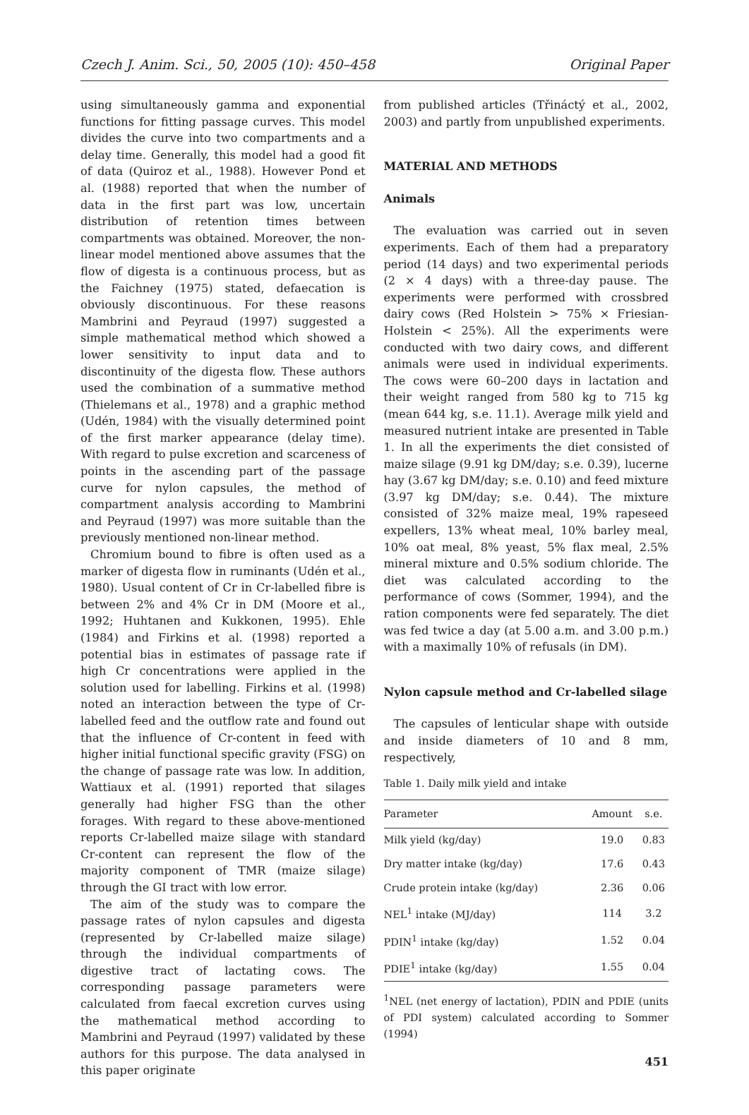Czech J. Anim. Sci., 50, 2005 (10): 450–458 Original Paper
using simultaneously gamma and exponential functions for fitting passage curves. This model divides the curve into two compartments and a delay time. Generally, this model had a good fit of data (Quiroz et al., 1988). However Pond et al. (1988) reported that when the number of data in the first part was low, uncertain distribution of retention times between compartments was obtained. Moreover, the non-linear model mentioned above assumes that the flow of digesta is a continuous process, but as the Faichney (1975) stated, defaecation is obviously discontinuous. For these reasons Mambrini and Peyraud (1997) suggested a simple mathematical method which showed a lower sensitivity to input data and to discontinuity of the digesta flow. These authors used the combination of a summative method (Thielemans et al., 1978) and a graphic method (Udén, 1984) with the visually determined point of the first marker appearance (delay time). With regard to pulse excretion and scarceness of points in the ascending part of the passage curve for nylon capsules, the method of compartment analysis according to Mambrini and Peyraud (1997) was more suitable than the previously mentioned non-linear method.
Chromium bound to fibre is often used as a marker of digesta flow in ruminants (Udén et al., 1980). Usual content of Cr in Cr-labelled fibre is between 2% and 4% Cr in DM (Moore et al., 1992; Huhtanen and Kukkonen, 1995). Ehle (1984) and Firkins et al. (1998) reported a potential bias in estimates of passage rate if high Cr concentrations were applied in the solution used for labelling. Firkins et al. (1998) noted an interaction between the type of Cr-labelled feed and the outflow rate and found out that the influence of Cr-content in feed with higher initial functional specific gravity (FSG) on the change of passage rate was low. In addition, Wattiaux et al. (1991) reported that silages generally had higher FSG than the other forages. With regard to these above-mentioned reports Cr-labelled maize silage with standard Cr-content can represent the flow of the majority component of TMR (maize silage) through the GI tract with low error.
The aim of the study was to compare the passage rates of nylon capsules and digesta (represented by Cr-labelled maize silage) through the individual compartments of digestive tract of lactating cows. The corresponding passage parameters were calculated from faecal excretion curves using the mathematical method according to Mambrini and Peyraud (1997) validated by these authors for this purpose. The data analysed in this paper originate
from published articles (Třináctý et al., 2002, 2003) and partly from unpublished experiments.
MATERIAL AND METHODS
Animals
The evaluation was carried out in seven experiments. Each of them had a preparatory period (14 days) and two experimental periods (2 × 4 days) with a three-day pause. The experiments were performed with crossbred dairy cows (Red Holstein > 75% × Friesian-Holstein < 25%). All the experiments were conducted with two dairy cows, and different animals were used in individual experiments. The cows were 60–200 days in lactation and their weight ranged from 580 kg to 715 kg (mean 644 kg, s.e. 11.1). Average milk yield and measured nutrient intake are presented in Table 1. In all the experiments the diet consisted of maize silage (9.91 kg DM/day; s.e. 0.39), lucerne hay (3.67 kg DM/day; s.e. 0.10) and feed mixture (3.97 kg DM/day; s.e. 0.44). The mixture consisted of 32% maize meal, 19% rapeseed expellers, 13% wheat meal, 10% barley meal, 10% oat meal, 8% yeast, 5% flax meal, 2.5% mineral mixture and 0.5% sodium chloride. The diet was calculated according to the performance of cows (Sommer, 1994), and the ration components were fed separately. The diet was fed twice a day (at 5.00 a.m. and 3.00 p.m.) with a maximally 10% of refusals (in DM).
Nylon capsule method and Cr-labelled silage
The capsules of lenticular shape with outside and inside diameters of 10 and 8 mm, respectively,
Table 1. Daily milk yield and intake
| Parameter | Amount | s.e. |
| --- | --- | --- |
| Milk yield (kg/day) | 19.0 | 0.83 |
| Dry matter intake (kg/day) | 17.6 | 0.43 |
| Crude protein intake (kg/day) | 2.36 | 0.06 |
| NEL<sup>1</sup> intake (MJ/day) | 114 | 3.2 |
| PDIN<sup>1</sup> intake (kg/day) | 1.52 | 0.04 |
| PDIE<sup>1</sup> intake (kg/day) | 1.55 | 0.04 |
<sup>1</sup> NEL (net energy of lactation), PDIN and PDIE (units of PDI system) calculated according to Sommer (1994)
451